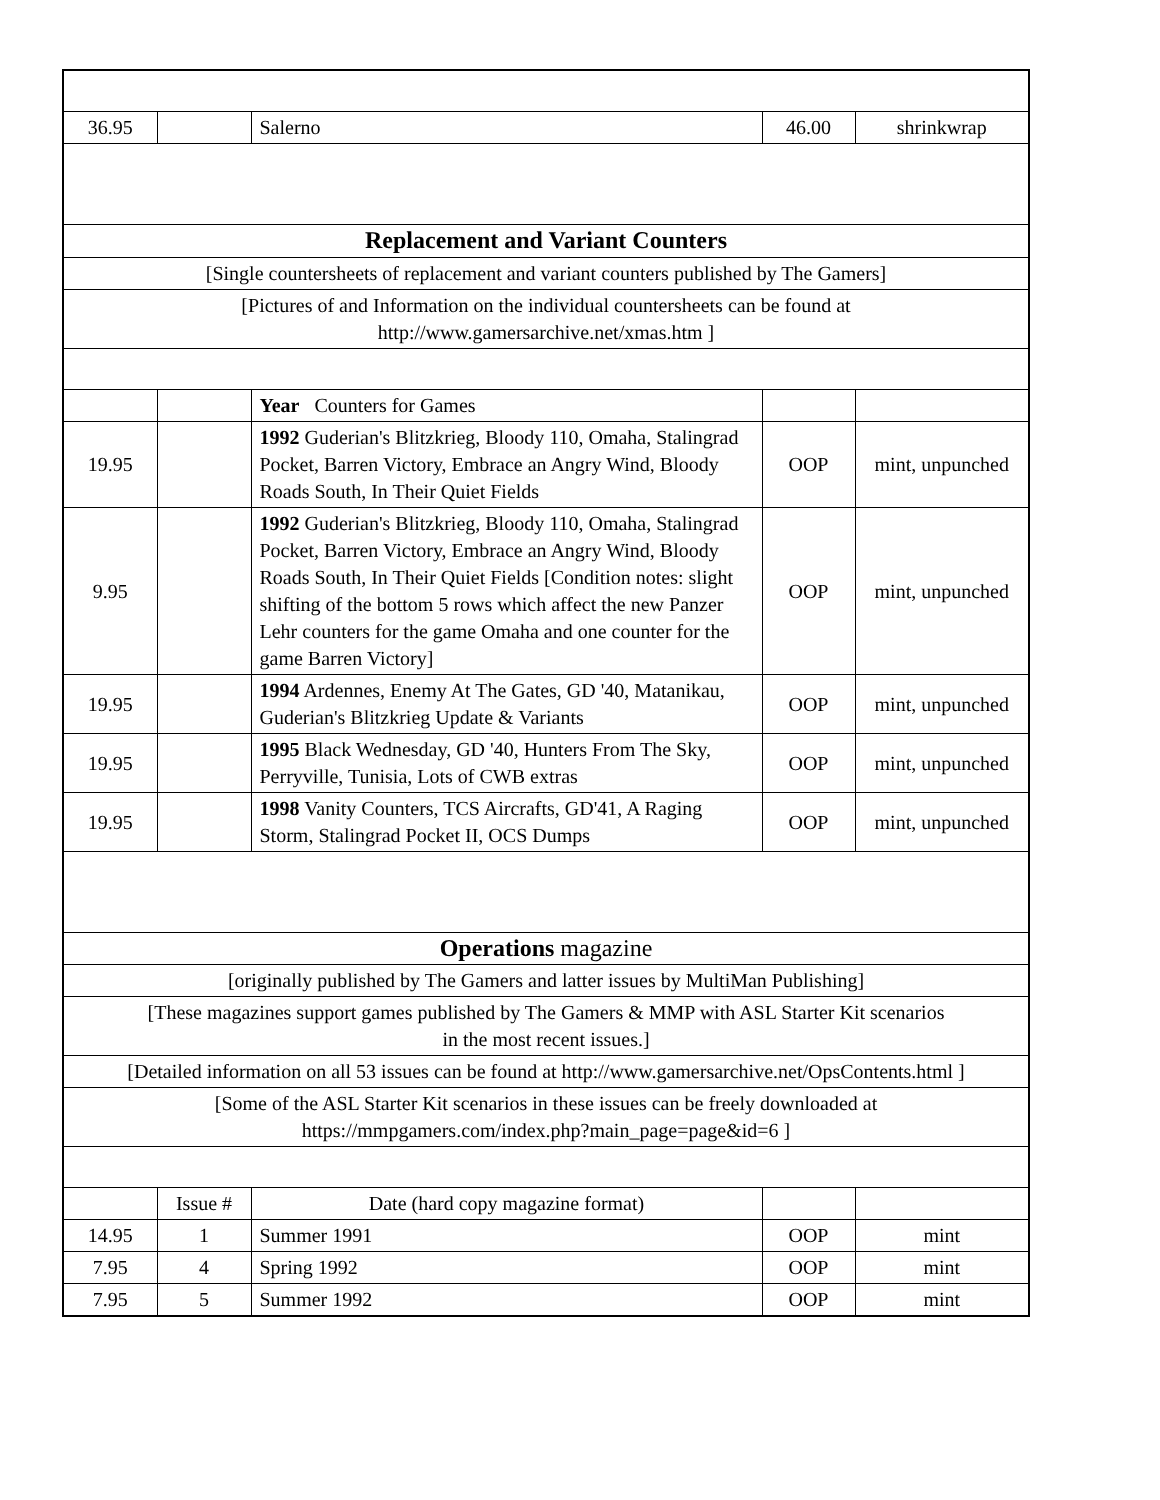| 36.95 | | Salerno | 46.00 | shrinkwrap |
| Replacement and Variant Counters | | | | |
| [Single countersheets of replacement and variant counters published by The Gamers] | | | | |
| [Pictures of and Information on the individual countersheets can be found at http://www.gamersarchive.net/xmas.htm ] | | | | |
| | | Year Counters for Games | | |
| 19.95 | | 1992 Guderian's Blitzkrieg, Bloody 110, Omaha, Stalingrad Pocket, Barren Victory, Embrace an Angry Wind, Bloody Roads South, In Their Quiet Fields | OOP | mint, unpunched |
| 9.95 | | 1992 Guderian's Blitzkrieg, Bloody 110, Omaha, Stalingrad Pocket, Barren Victory, Embrace an Angry Wind, Bloody Roads South, In Their Quiet Fields [Condition notes: slight shifting of the bottom 5 rows which affect the new Panzer Lehr counters for the game Omaha and one counter for the game Barren Victory] | OOP | mint, unpunched |
| 19.95 | | 1994 Ardennes, Enemy At The Gates, GD '40, Matanikau, Guderian's Blitzkrieg Update & Variants | OOP | mint, unpunched |
| 19.95 | | 1995 Black Wednesday, GD '40, Hunters From The Sky, Perryville, Tunisia, Lots of CWB extras | OOP | mint, unpunched |
| 19.95 | | 1998 Vanity Counters, TCS Aircrafts, GD'41, A Raging Storm, Stalingrad Pocket II, OCS Dumps | OOP | mint, unpunched |
| Operations magazine | | | | |
| [originally published by The Gamers and latter issues by MultiMan Publishing] | | | | |
| [These magazines support games published by The Gamers & MMP with ASL Starter Kit scenarios in the most recent issues.] | | | | |
| [Detailed information on all 53 issues can be found at http://www.gamersarchive.net/OpsContents.html ] | | | | |
| [Some of the ASL Starter Kit scenarios in these issues can be freely downloaded at https://mmpgamers.com/index.php?main_page=page&id=6 ] | | | | |
| | Issue # | Date (hard copy magazine format) | | |
| 14.95 | 1 | Summer 1991 | OOP | mint |
| 7.95 | 4 | Spring 1992 | OOP | mint |
| 7.95 | 5 | Summer 1992 | OOP | mint |